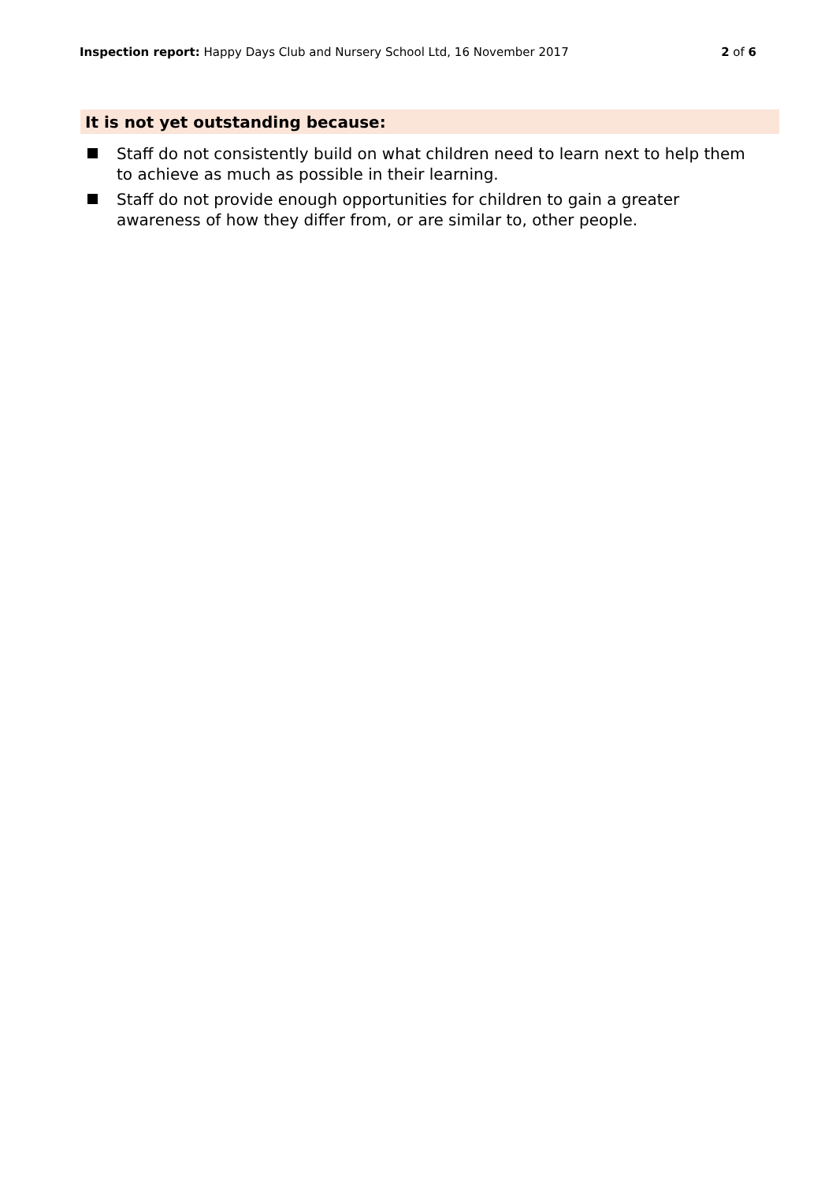Inspection report: Happy Days Club and Nursery School Ltd, 16 November 2017 2 of 6
It is not yet outstanding because:
Staff do not consistently build on what children need to learn next to help them to achieve as much as possible in their learning.
Staff do not provide enough opportunities for children to gain a greater awareness of how they differ from, or are similar to, other people.